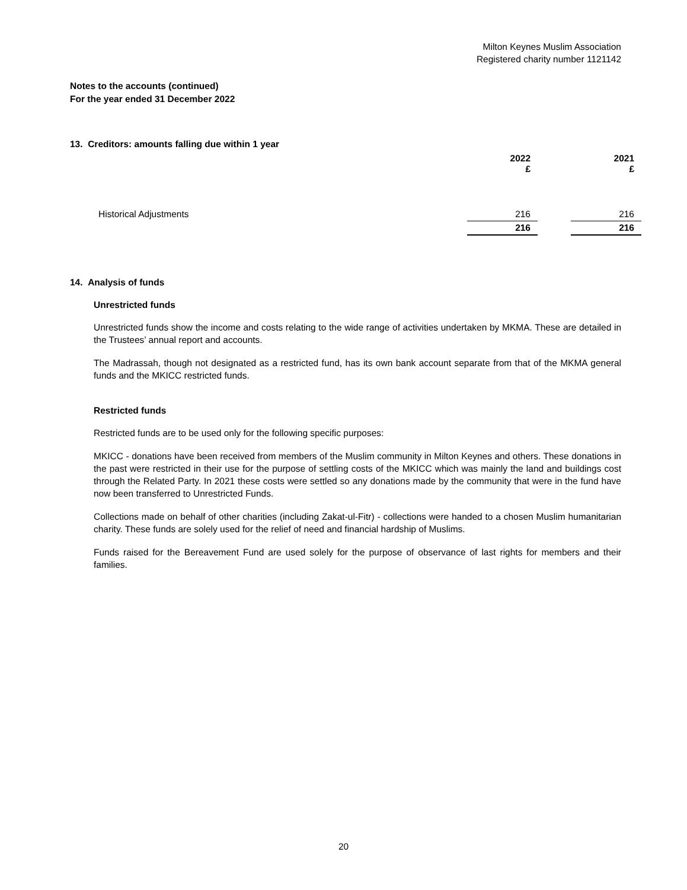Milton Keynes Muslim Association
Registered charity number 1121142
Notes to the accounts (continued)
For the year ended 31 December 2022
13. Creditors: amounts falling due within 1 year
| | 2022 £ | | 2021 £ |
| --- | --- | --- | --- |
| Historical Adjustments | 216 | | 216 |
| | 216 | | 216 |
14. Analysis of funds
Unrestricted funds
Unrestricted funds show the income and costs relating to the wide range of activities undertaken by MKMA. These are detailed in the Trustees’ annual report and accounts.
The Madrassah, though not designated as a restricted fund, has its own bank account separate from that of the MKMA general funds and the MKICC restricted funds.
Restricted funds
Restricted funds are to be used only for the following specific purposes:
MKICC - donations have been received from members of the Muslim community in Milton Keynes and others. These donations in the past were restricted in their use for the purpose of settling costs of the MKICC which was mainly the land and buildings cost through the Related Party. In 2021 these costs were settled so any donations made by the community that were in the fund have now been transferred to Unrestricted Funds.
Collections made on behalf of other charities (including Zakat-ul-Fitr) - collections were handed to a chosen Muslim humanitarian charity. These funds are solely used for the relief of need and financial hardship of Muslims.
Funds raised for the Bereavement Fund are used solely for the purpose of observance of last rights for members and their families.
20